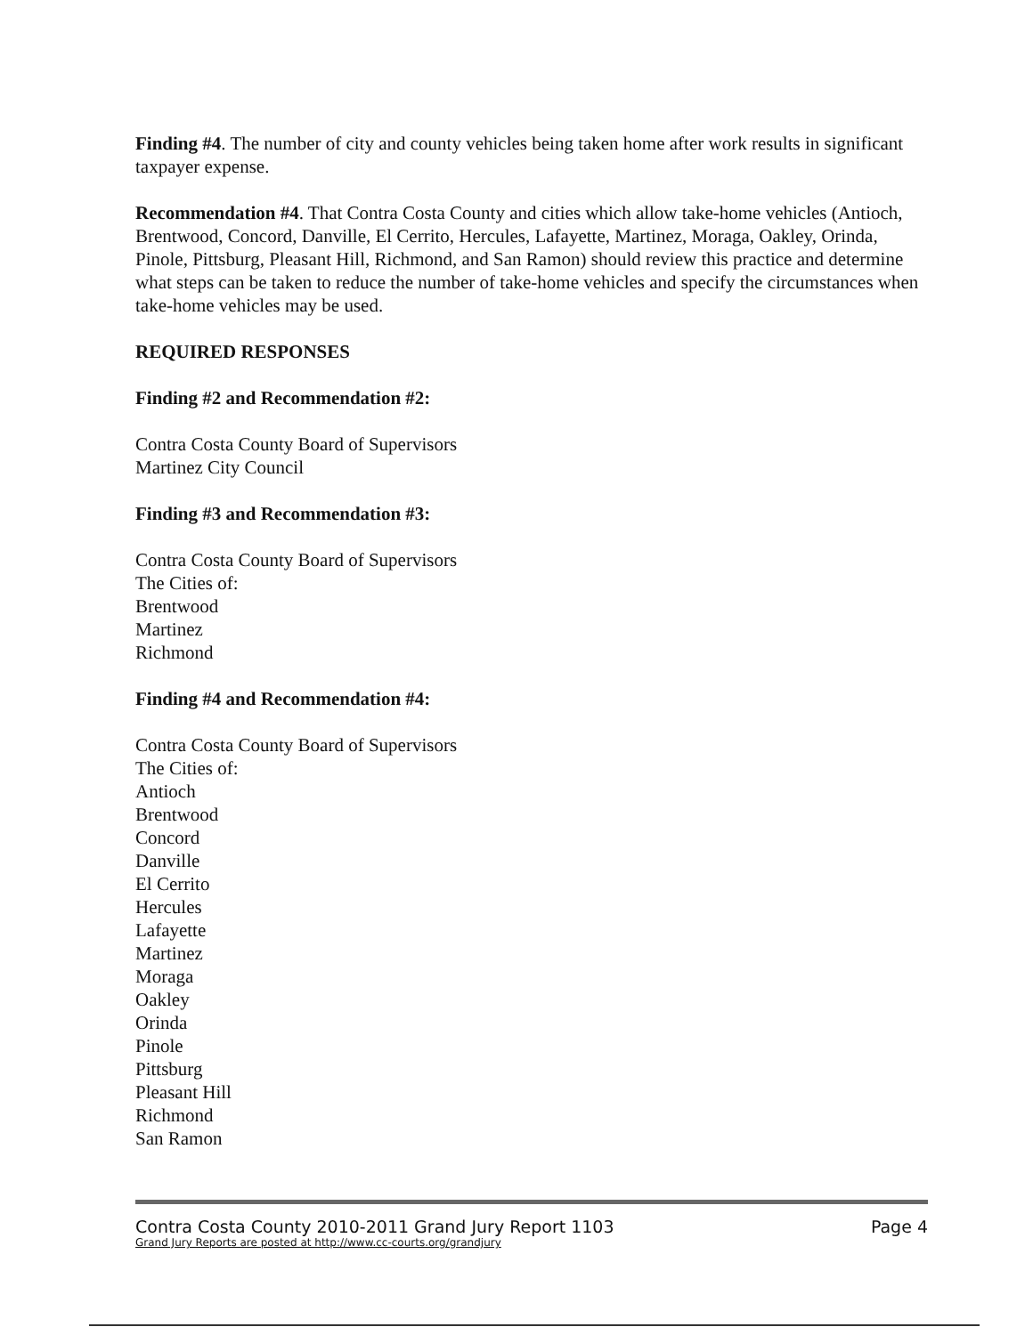Finding #4. The number of city and county vehicles being taken home after work results in significant taxpayer expense.
Recommendation #4. That Contra Costa County and cities which allow take-home vehicles (Antioch, Brentwood, Concord, Danville, El Cerrito, Hercules, Lafayette, Martinez, Moraga, Oakley, Orinda, Pinole, Pittsburg, Pleasant Hill, Richmond, and San Ramon) should review this practice and determine what steps can be taken to reduce the number of take-home vehicles and specify the circumstances when take-home vehicles may be used.
REQUIRED RESPONSES
Finding #2 and Recommendation #2:
Contra Costa County Board of Supervisors
Martinez City Council
Finding #3 and Recommendation #3:
Contra Costa County Board of Supervisors
The Cities of:
Brentwood
Martinez
Richmond
Finding #4 and Recommendation #4:
Contra Costa County Board of Supervisors
The Cities of:
Antioch
Brentwood
Concord
Danville
El Cerrito
Hercules
Lafayette
Martinez
Moraga
Oakley
Orinda
Pinole
Pittsburg
Pleasant Hill
Richmond
San Ramon
Contra Costa County 2010-2011 Grand Jury Report 1103 Page 4
Grand Jury Reports are posted at http://www.cc-courts.org/grandjury